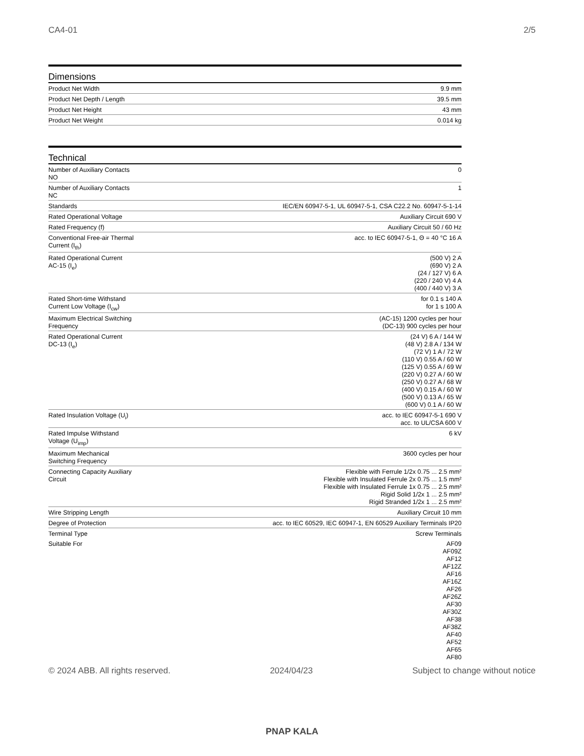CA4-01 2/5
Dimensions
| Product Net Width | 9.9 mm |
| Product Net Depth / Length | 39.5 mm |
| Product Net Height | 43 mm |
| Product Net Weight | 0.014 kg |
Technical
| Number of Auxiliary Contacts NO | 0 |
| Number of Auxiliary Contacts NC | 1 |
| Standards | IEC/EN 60947-5-1, UL 60947-5-1, CSA C22.2 No. 60947-5-1-14 |
| Rated Operational Voltage | Auxiliary Circuit 690 V |
| Rated Frequency (f) | Auxiliary Circuit 50 / 60 Hz |
| Conventional Free-air Thermal Current (I<sub>th</sub>) | acc. to IEC 60947-5-1, Θ = 40 °C 16 A |
| Rated Operational Current AC-15 (I<sub>e</sub>) | (500 V) 2 A (690 V) 2 A (24 / 127 V) 6 A (220 / 240 V) 4 A (400 / 440 V) 3 A |
| Rated Short-time Withstand Current Low Voltage (I<sub>cw</sub>) | for 0.1 s 140 A for 1 s 100 A |
| Maximum Electrical Switching Frequency | (AC-15) 1200 cycles per hour (DC-13) 900 cycles per hour |
| Rated Operational Current DC-13 (I<sub>e</sub>) | (24 V) 6 A / 144 W (48 V) 2.8 A / 134 W (72 V) 1 A / 72 W (110 V) 0.55 A / 60 W (125 V) 0.55 A / 69 W (220 V) 0.27 A / 60 W (250 V) 0.27 A / 68 W (400 V) 0.15 A / 60 W (500 V) 0.13 A / 65 W (600 V) 0.1 A / 60 W |
| Rated Insulation Voltage (U<sub>i</sub>) | acc. to IEC 60947-5-1 690 V acc. to UL/CSA 600 V |
| Rated Impulse Withstand Voltage (U<sub>imp</sub>) | 6 kV |
| Maximum Mechanical Switching Frequency | 3600 cycles per hour |
| Connecting Capacity Auxiliary Circuit | Flexible with Ferrule 1/2x 0.75 ... 2.5 mm² Flexible with Insulated Ferrule 2x 0.75 ... 1.5 mm² Flexible with Insulated Ferrule 1x 0.75 ... 2.5 mm² Rigid Solid 1/2x 1 ... 2.5 mm² Rigid Stranded 1/2x 1 ... 2.5 mm² |
| Wire Stripping Length | Auxiliary Circuit 10 mm |
| Degree of Protection | acc. to IEC 60529, IEC 60947-1, EN 60529 Auxiliary Terminals IP20 |
| Terminal Type | Screw Terminals |
| Suitable For | AF09 AF09Z AF12 AF12Z AF16 AF16Z AF26 AF26Z AF30 AF30Z AF38 AF38Z AF40 AF52 AF65 AF80 |
© 2024 ABB. All rights reserved. 2024/04/23 Subject to change without notice
PNAP KALA